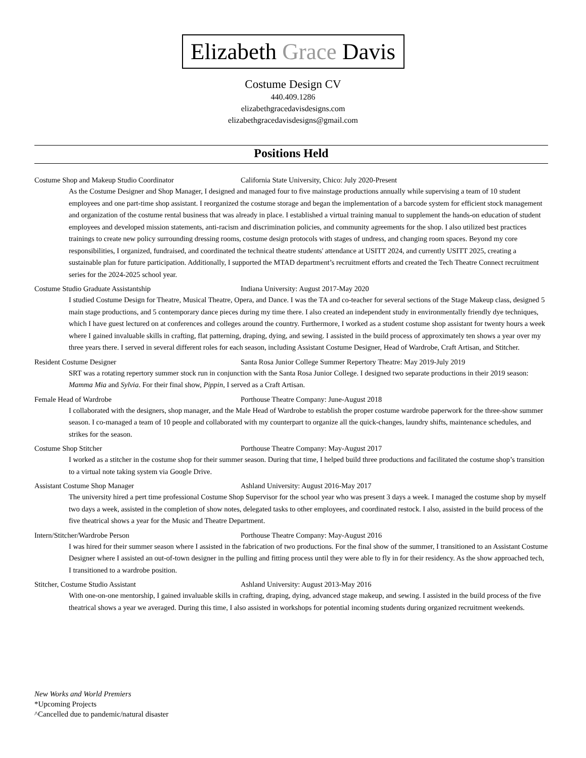Elizabeth Grace Davis
Costume Design CV
440.409.1286
elizabethgracedavisdesigns.com
elizabethgracedavisdesigns@gmail.com
Positions Held
Costume Shop and Makeup Studio Coordinator California State University, Chico: July 2020-Present
As the Costume Designer and Shop Manager, I designed and managed four to five mainstage productions annually while supervising a team of 10 student employees and one part-time shop assistant. I reorganized the costume storage and began the implementation of a barcode system for efficient stock management and organization of the costume rental business that was already in place. I established a virtual training manual to supplement the hands-on education of student employees and developed mission statements, anti-racism and discrimination policies, and community agreements for the shop. I also utilized best practices trainings to create new policy surrounding dressing rooms, costume design protocols with stages of undress, and changing room spaces. Beyond my core responsibilities, I organized, fundraised, and coordinated the technical theatre students' attendance at USITT 2024, and currently USITT 2025, creating a sustainable plan for future participation. Additionally, I supported the MTAD department’s recruitment efforts and created the Tech Theatre Connect recruitment series for the 2024-2025 school year.
Costume Studio Graduate Assistantship Indiana University: August 2017-May 2020
I studied Costume Design for Theatre, Musical Theatre, Opera, and Dance. I was the TA and co-teacher for several sections of the Stage Makeup class, designed 5 main stage productions, and 5 contemporary dance pieces during my time there. I also created an independent study in environmentally friendly dye techniques, which I have guest lectured on at conferences and colleges around the country. Furthermore, I worked as a student costume shop assistant for twenty hours a week where I gained invaluable skills in crafting, flat patterning, draping, dying, and sewing. I assisted in the build process of approximately ten shows a year over my three years there. I served in several different roles for each season, including Assistant Costume Designer, Head of Wardrobe, Craft Artisan, and Stitcher.
Resident Costume Designer Santa Rosa Junior College Summer Repertory Theatre: May 2019-July 2019
SRT was a rotating repertory summer stock run in conjunction with the Santa Rosa Junior College. I designed two separate productions in their 2019 season: Mamma Mia and Sylvia. For their final show, Pippin, I served as a Craft Artisan.
Female Head of Wardrobe Porthouse Theatre Company: June-August 2018
I collaborated with the designers, shop manager, and the Male Head of Wardrobe to establish the proper costume wardrobe paperwork for the three-show summer season. I co-managed a team of 10 people and collaborated with my counterpart to organize all the quick-changes, laundry shifts, maintenance schedules, and strikes for the season.
Costume Shop Stitcher Porthouse Theatre Company: May-August 2017
I worked as a stitcher in the costume shop for their summer season. During that time, I helped build three productions and facilitated the costume shop’s transition to a virtual note taking system via Google Drive.
Assistant Costume Shop Manager Ashland University: August 2016-May 2017
The university hired a pert time professional Costume Shop Supervisor for the school year who was present 3 days a week. I managed the costume shop by myself two days a week, assisted in the completion of show notes, delegated tasks to other employees, and coordinated restock. I also, assisted in the build process of the five theatrical shows a year for the Music and Theatre Department.
Intern/Stitcher/Wardrobe Person Porthouse Theatre Company: May-August 2016
I was hired for their summer season where I assisted in the fabrication of two productions. For the final show of the summer, I transitioned to an Assistant Costume Designer where I assisted an out-of-town designer in the pulling and fitting process until they were able to fly in for their residency. As the show approached tech, I transitioned to a wardrobe position.
Stitcher, Costume Studio Assistant Ashland University: August 2013-May 2016
With one-on-one mentorship, I gained invaluable skills in crafting, draping, dying, advanced stage makeup, and sewing. I assisted in the build process of the five theatrical shows a year we averaged. During this time, I also assisted in workshops for potential incoming students during organized recruitment weekends.
New Works and World Premiers
*Upcoming Projects
^Cancelled due to pandemic/natural disaster